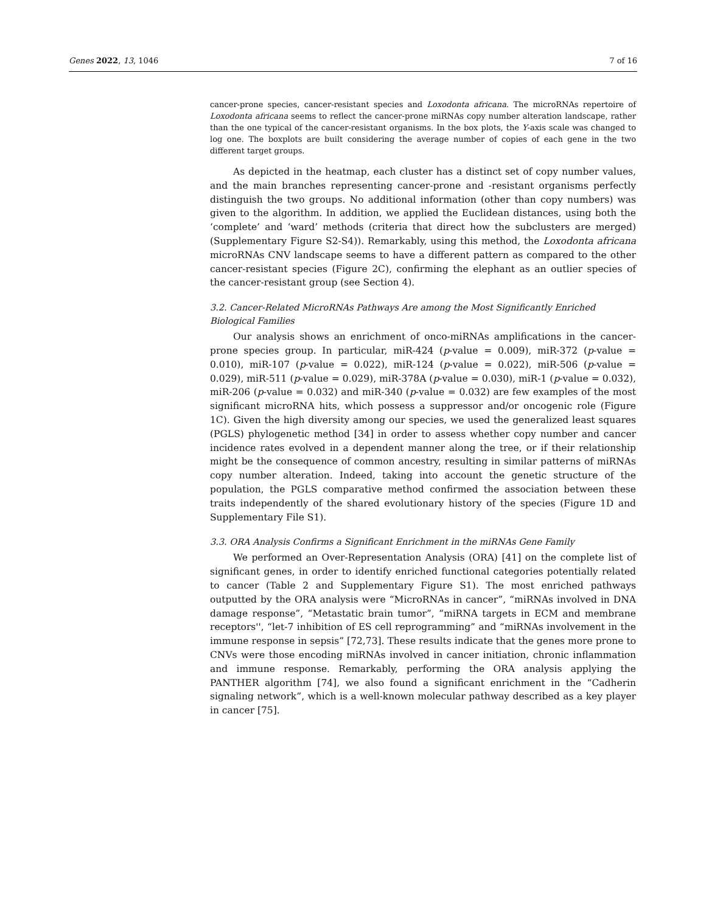Genes 2022, 13, 1046 7 of 16
cancer-prone species, cancer-resistant species and Loxodonta africana. The microRNAs repertoire of Loxodonta africana seems to reflect the cancer-prone miRNAs copy number alteration landscape, rather than the one typical of the cancer-resistant organisms. In the box plots, the Y-axis scale was changed to log one. The boxplots are built considering the average number of copies of each gene in the two different target groups.
As depicted in the heatmap, each cluster has a distinct set of copy number values, and the main branches representing cancer-prone and -resistant organisms perfectly distinguish the two groups. No additional information (other than copy numbers) was given to the algorithm. In addition, we applied the Euclidean distances, using both the ‘complete’ and ‘ward’ methods (criteria that direct how the subclusters are merged) (Supplementary Figure S2-S4)). Remarkably, using this method, the Loxodonta africana microRNAs CNV landscape seems to have a different pattern as compared to the other cancer-resistant species (Figure 2C), confirming the elephant as an outlier species of the cancer-resistant group (see Section 4).
3.2. Cancer-Related MicroRNAs Pathways Are among the Most Significantly Enriched Biological Families
Our analysis shows an enrichment of onco-miRNAs amplifications in the cancer-prone species group. In particular, miR-424 (p-value = 0.009), miR-372 (p-value = 0.010), miR-107 (p-value = 0.022), miR-124 (p-value = 0.022), miR-506 (p-value = 0.029), miR-511 (p-value = 0.029), miR-378A (p-value = 0.030), miR-1 (p-value = 0.032), miR-206 (p-value = 0.032) and miR-340 (p-value = 0.032) are few examples of the most significant microRNA hits, which possess a suppressor and/or oncogenic role (Figure 1C). Given the high diversity among our species, we used the generalized least squares (PGLS) phylogenetic method [34] in order to assess whether copy number and cancer incidence rates evolved in a dependent manner along the tree, or if their relationship might be the consequence of common ancestry, resulting in similar patterns of miRNAs copy number alteration. Indeed, taking into account the genetic structure of the population, the PGLS comparative method confirmed the association between these traits independently of the shared evolutionary history of the species (Figure 1D and Supplementary File S1).
3.3. ORA Analysis Confirms a Significant Enrichment in the miRNAs Gene Family
We performed an Over-Representation Analysis (ORA) [41] on the complete list of significant genes, in order to identify enriched functional categories potentially related to cancer (Table 2 and Supplementary Figure S1). The most enriched pathways outputted by the ORA analysis were “MicroRNAs in cancer”, “miRNAs involved in DNA damage response”, “Metastatic brain tumor”, “miRNA targets in ECM and membrane receptors'', “let-7 inhibition of ES cell reprogramming” and “miRNAs involvement in the immune response in sepsis” [72,73]. These results indicate that the genes more prone to CNVs were those encoding miRNAs involved in cancer initiation, chronic inflammation and immune response. Remarkably, performing the ORA analysis applying the PANTHER algorithm [74], we also found a significant enrichment in the “Cadherin signaling network”, which is a well-known molecular pathway described as a key player in cancer [75].